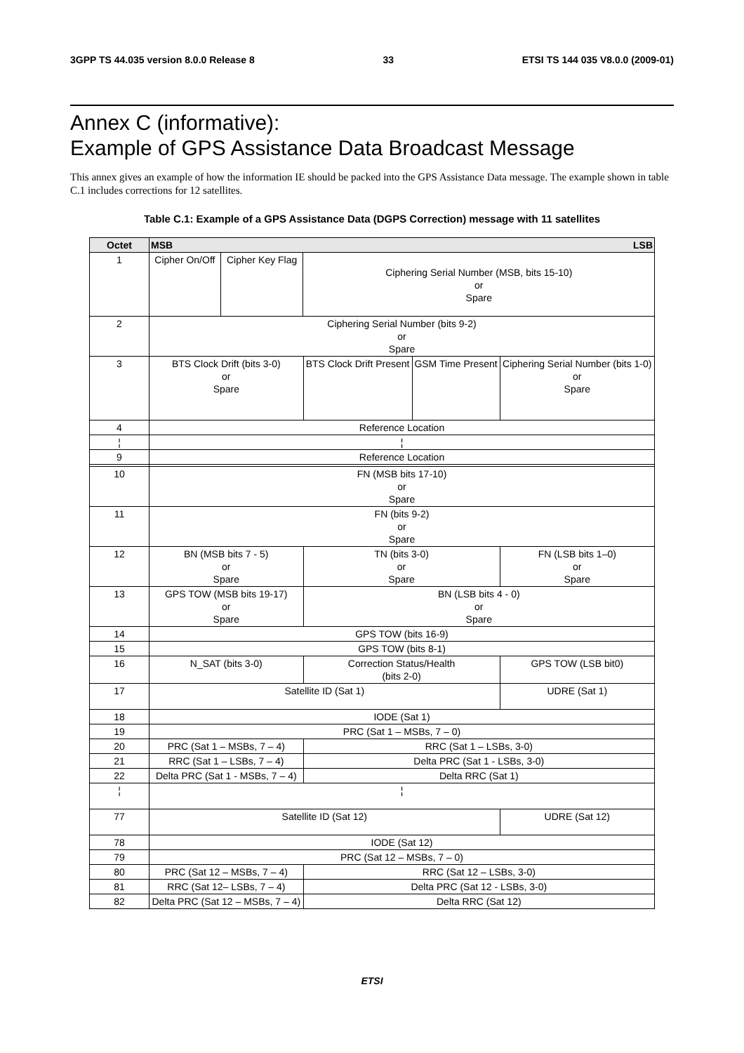3GPP TS 44.035 version 8.0.0 Release 8 33 ETSI TS 144 035 V8.0.0 (2009-01)
Annex C (informative):
Example of GPS Assistance Data Broadcast Message
This annex gives an example of how the information IE should be packed into the GPS Assistance Data message. The example shown in table C.1 includes corrections for 12 satellites.
Table C.1: Example of a GPS Assistance Data (DGPS Correction) message with 11 satellites
| Octet | MSB LSB | | | | | | | |
| --- | --- | --- | --- | --- | --- | --- | --- | --- |
| 1 | Cipher On/Off | Cipher Key Flag | Ciphering Serial Number (MSB, bits 15-10) or Spare | | | | | |
| 2 | Ciphering Serial Number (bits 9-2) or Spare | | | | | | | |
| 3 | BTS Clock Drift (bits 3-0) or Spare | | | | BTS Clock Drift Present | GSM Time Present | Ciphering Serial Number (bits 1-0) or Spare | |
| 4 | Reference Location | | | | | | | |
| ¦ | ¦ | | | | | | | |
| 9 | Reference Location | | | | | | | |
| 10 | FN (MSB bits 17-10) or Spare | | | | | | | |
| 11 | FN (bits 9-2) or Spare | | | | | | | |
| 12 | BN (MSB bits 7 - 5) or Spare | | | TN (bits 3-0) or Spare | | | | FN (LSB bits 1–0) or Spare |
| 13 | GPS TOW (MSB bits 19-17) or Spare | | | BN (LSB bits 4 - 0) or Spare | | | | |
| 14 | GPS TOW (bits 16-9) | | | | | | | |
| 15 | GPS TOW (bits 8-1) | | | | | | | |
| 16 | N_SAT (bits 3-0) | | | | Correction Status/Health (bits 2-0) | | | GPS TOW (LSB bit0) |
| 17 | Satellite ID (Sat 1) | | | | | | | UDRE (Sat 1) |
| 18 | IODE (Sat 1) | | | | | | | |
| 19 | PRC (Sat 1 – MSBs, 7 – 0) | | | | | | | |
| 20 | PRC (Sat 1 – MSBs, 7 – 4) | | | | RRC (Sat 1 – LSBs, 3-0) | | | |
| 21 | RRC (Sat 1 – LSBs, 7 – 4) | | | | Delta PRC (Sat 1 - LSBs, 3-0) | | | |
| 22 | Delta PRC (Sat 1 - MSBs, 7 – 4) | | | | Delta RRC (Sat 1) | | | |
| ¦ | ¦ | | | | | | | |
| 77 | Satellite ID (Sat 12) | | | | | | | UDRE (Sat 12) |
| 78 | IODE (Sat 12) | | | | | | | |
| 79 | PRC (Sat 12 – MSBs, 7 – 0) | | | | | | | |
| 80 | PRC (Sat 12 – MSBs, 7 – 4) | | | | RRC (Sat 12 – LSBs, 3-0) | | | |
| 81 | RRC (Sat 12– LSBs, 7 – 4) | | | | Delta PRC (Sat 12 - LSBs, 3-0) | | | |
| 82 | Delta PRC (Sat 12 – MSBs, 7 – 4) | | | | Delta RRC (Sat 12) | | | |
ETSI